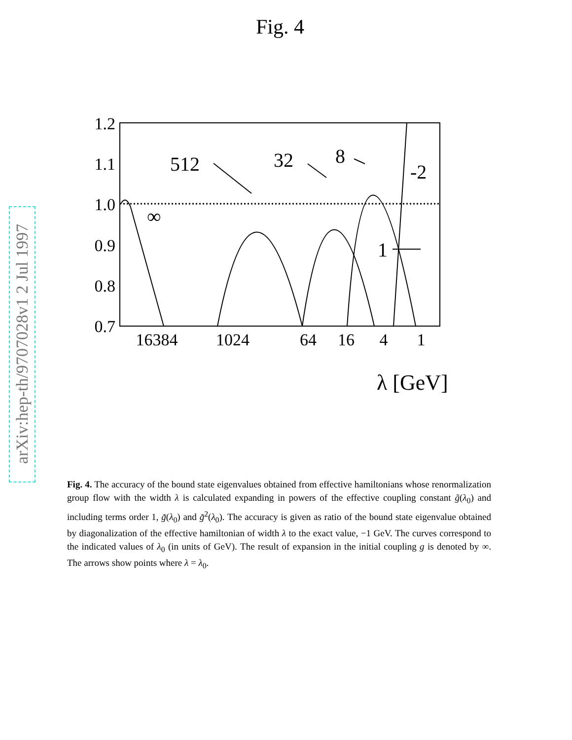Fig. 4
arXiv:hep-th/9707028v1 2 Jul 1997
1.2
1.1
1.0
0.9
0.8
0.7
512
32
8
-2
1
∞
16384
1024
64
16
4
1
λ [GeV]
Fig. 4. The accuracy of the bound state eigenvalues obtained from effective hamiltonians whose renormalization group flow with the width λ is calculated expanding in powers of the effective coupling constant g̃(λ<sub>0</sub>) and including terms order 1, g̃(λ<sub>0</sub>) and g̃<sup>2</sup>(λ<sub>0</sub>). The accuracy is given as ratio of the bound state eigenvalue obtained by diagonalization of the effective hamiltonian of width λ to the exact value, −1 GeV. The curves correspond to the indicated values of λ<sub>0</sub> (in units of GeV). The result of expansion in the initial coupling g is denoted by ∞. The arrows show points where λ = λ<sub>0</sub>.